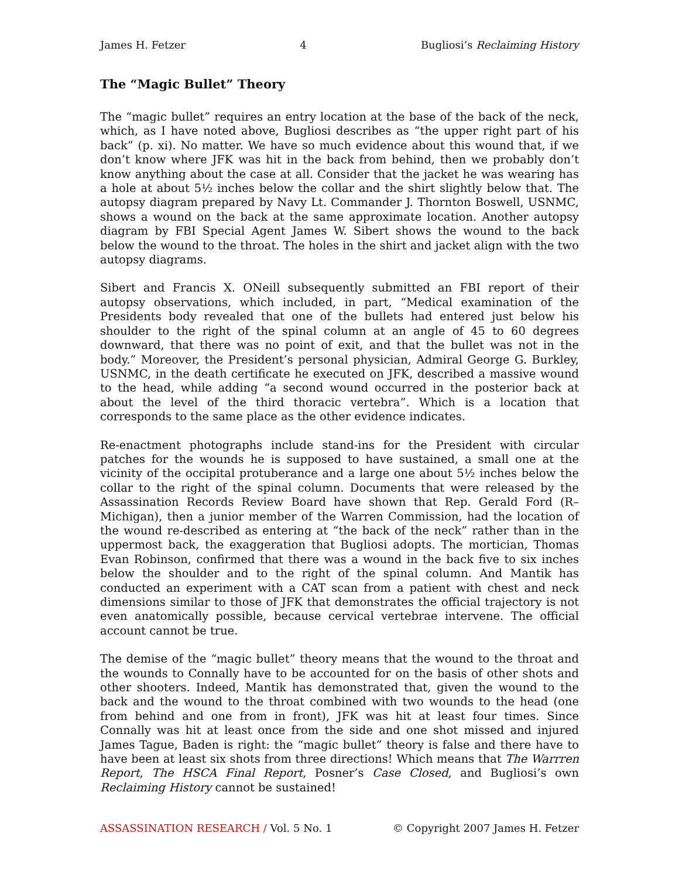James H. Fetzer 4 Bugliosi’s Reclaiming History
The “Magic Bullet” Theory
The “magic bullet” requires an entry location at the base of the back of the neck, which, as I have noted above, Bugliosi describes as “the upper right part of his back” (p. xi). No matter. We have so much evidence about this wound that, if we don’t know where JFK was hit in the back from behind, then we probably don’t know anything about the case at all. Consider that the jacket he was wearing has a hole at about 5½ inches below the collar and the shirt slightly below that. The autopsy diagram prepared by Navy Lt. Commander J. Thornton Boswell, USNMC, shows a wound on the back at the same approximate location. Another autopsy diagram by FBI Special Agent James W. Sibert shows the wound to the back below the wound to the throat. The holes in the shirt and jacket align with the two autopsy diagrams.
Sibert and Francis X. ONeill subsequently submitted an FBI report of their autopsy observations, which included, in part, “Medical examination of the Presidents body revealed that one of the bullets had entered just below his shoulder to the right of the spinal column at an angle of 45 to 60 degrees downward, that there was no point of exit, and that the bullet was not in the body.” Moreover, the President’s personal physician, Admiral George G. Burkley, USNMC, in the death certificate he executed on JFK, described a massive wound to the head, while adding “a second wound occurred in the posterior back at about the level of the third thoracic vertebra”. Which is a location that corresponds to the same place as the other evidence indicates.
Re-enactment photographs include stand-ins for the President with circular patches for the wounds he is supposed to have sustained, a small one at the vicinity of the occipital protuberance and a large one about 5½ inches below the collar to the right of the spinal column. Documents that were released by the Assassination Records Review Board have shown that Rep. Gerald Ford (R–Michigan), then a junior member of the Warren Commission, had the location of the wound re-described as entering at “the back of the neck” rather than in the uppermost back, the exaggeration that Bugliosi adopts. The mortician, Thomas Evan Robinson, confirmed that there was a wound in the back five to six inches below the shoulder and to the right of the spinal column. And Mantik has conducted an experiment with a CAT scan from a patient with chest and neck dimensions similar to those of JFK that demonstrates the official trajectory is not even anatomically possible, because cervical vertebrae intervene. The official account cannot be true.
The demise of the “magic bullet” theory means that the wound to the throat and the wounds to Connally have to be accounted for on the basis of other shots and other shooters. Indeed, Mantik has demonstrated that, given the wound to the back and the wound to the throat combined with two wounds to the head (one from behind and one from in front), JFK was hit at least four times. Since Connally was hit at least once from the side and one shot missed and injured James Tague, Baden is right: the “magic bullet” theory is false and there have to have been at least six shots from three directions! Which means that The Warrren Report, The HSCA Final Report, Posner’s Case Closed, and Bugliosi’s own Reclaiming History cannot be sustained!
ASSASSINATION RESEARCH / Vol. 5 No. 1 © Copyright 2007 James H. Fetzer